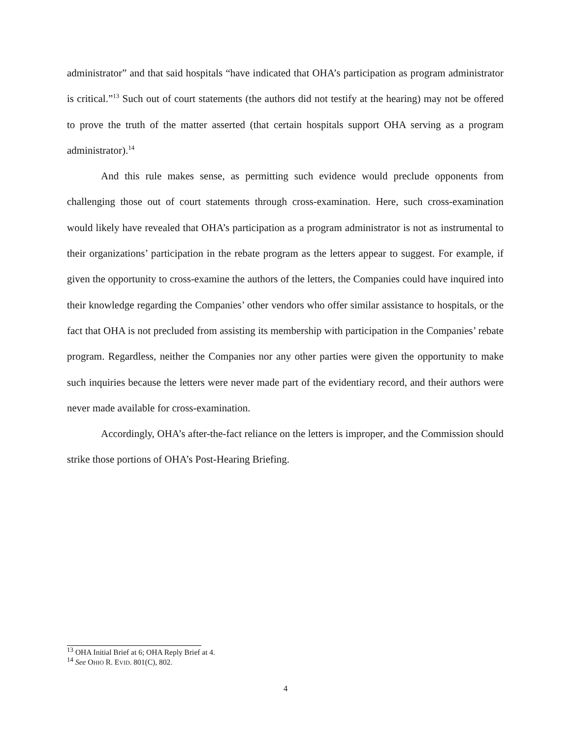administrator” and that said hospitals “have indicated that OHA’s participation as program administrator is critical.”<sup>13</sup> Such out of court statements (the authors did not testify at the hearing) may not be offered to prove the truth of the matter asserted (that certain hospitals support OHA serving as a program administrator).<sup>14</sup>
And this rule makes sense, as permitting such evidence would preclude opponents from challenging those out of court statements through cross-examination. Here, such cross-examination would likely have revealed that OHA’s participation as a program administrator is not as instrumental to their organizations’ participation in the rebate program as the letters appear to suggest. For example, if given the opportunity to cross-examine the authors of the letters, the Companies could have inquired into their knowledge regarding the Companies’ other vendors who offer similar assistance to hospitals, or the fact that OHA is not precluded from assisting its membership with participation in the Companies’ rebate program. Regardless, neither the Companies nor any other parties were given the opportunity to make such inquiries because the letters were never made part of the evidentiary record, and their authors were never made available for cross-examination.
Accordingly, OHA’s after-the-fact reliance on the letters is improper, and the Commission should strike those portions of OHA’s Post-Hearing Briefing.
<sup>13</sup> OHA Initial Brief at 6; OHA Reply Brief at 4.
<sup>14</sup> See OHIO R. EVID. 801(C), 802.
4